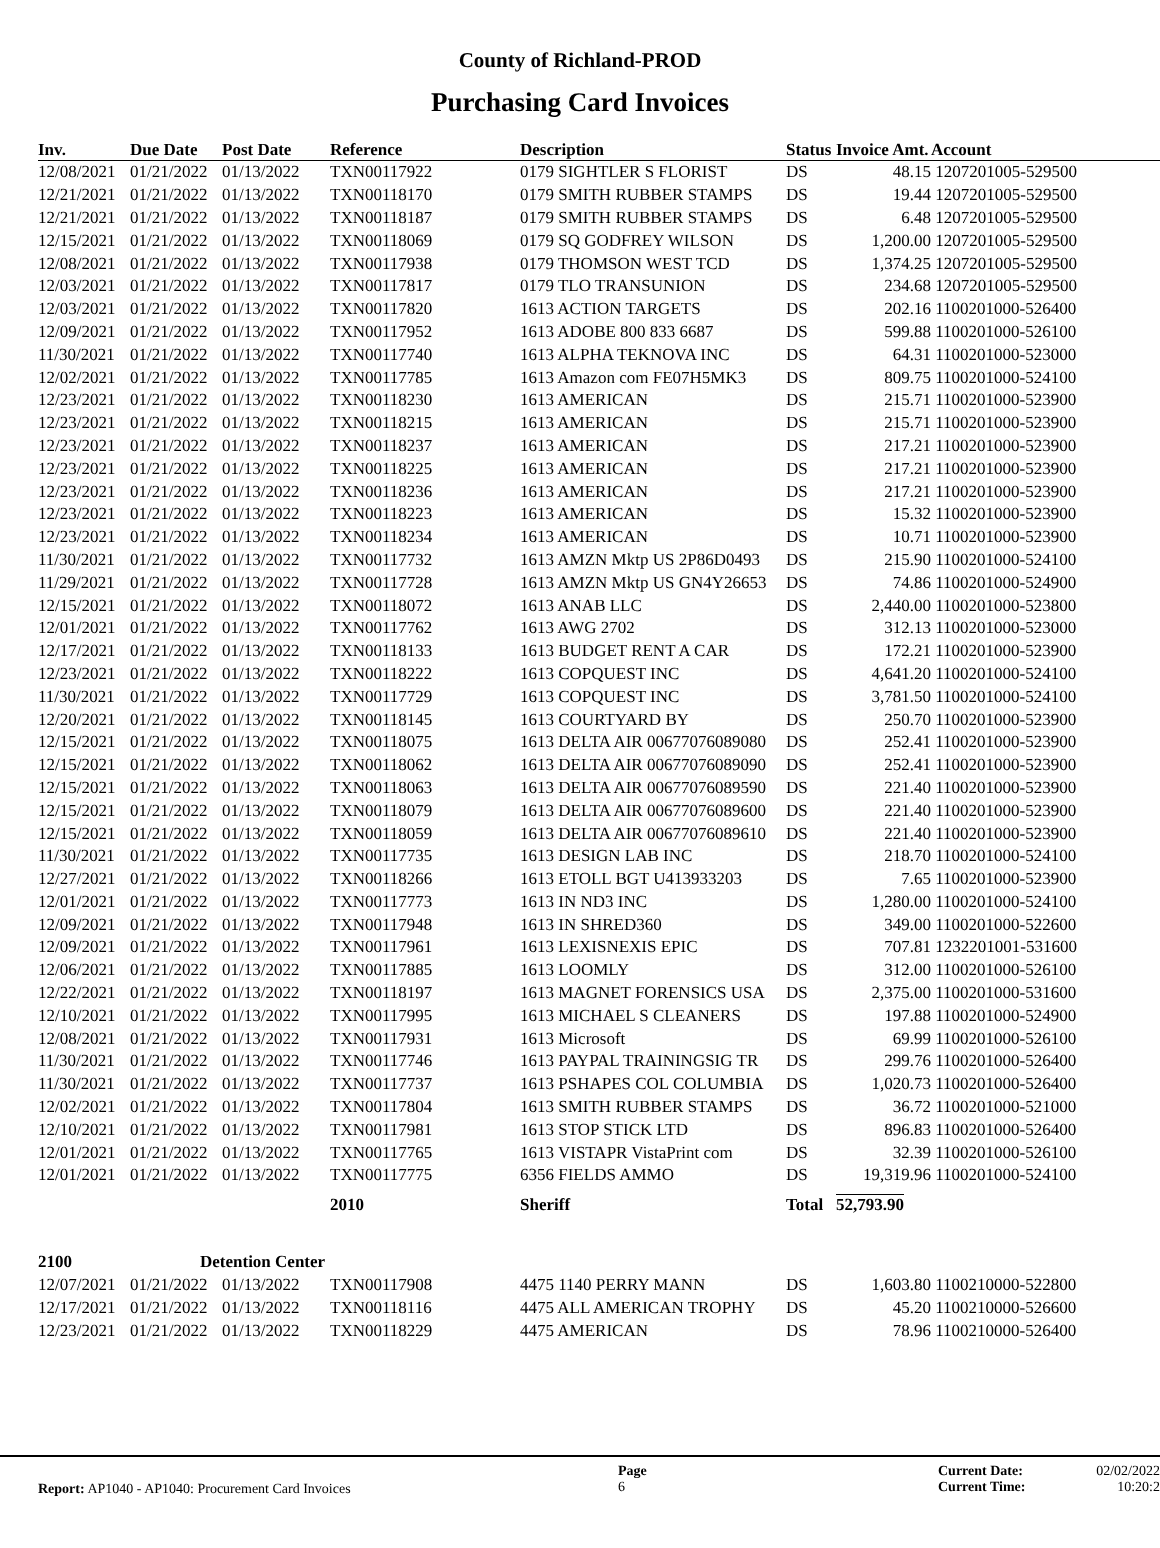County of Richland-PROD
Purchasing Card Invoices
| Inv. | Due Date | Post Date | Reference | Description | Status | Invoice Amt. | Account |
| --- | --- | --- | --- | --- | --- | --- | --- |
| 12/08/2021 | 01/21/2022 | 01/13/2022 | TXN00117922 | 0179 SIGHTLER S FLORIST | DS | 48.15 | 1207201005-529500 |
| 12/21/2021 | 01/21/2022 | 01/13/2022 | TXN00118170 | 0179 SMITH RUBBER STAMPS | DS | 19.44 | 1207201005-529500 |
| 12/21/2021 | 01/21/2022 | 01/13/2022 | TXN00118187 | 0179 SMITH RUBBER STAMPS | DS | 6.48 | 1207201005-529500 |
| 12/15/2021 | 01/21/2022 | 01/13/2022 | TXN00118069 | 0179 SQ GODFREY WILSON | DS | 1,200.00 | 1207201005-529500 |
| 12/08/2021 | 01/21/2022 | 01/13/2022 | TXN00117938 | 0179 THOMSON WEST TCD | DS | 1,374.25 | 1207201005-529500 |
| 12/03/2021 | 01/21/2022 | 01/13/2022 | TXN00117817 | 0179 TLO TRANSUNION | DS | 234.68 | 1207201005-529500 |
| 12/03/2021 | 01/21/2022 | 01/13/2022 | TXN00117820 | 1613 ACTION TARGETS | DS | 202.16 | 1100201000-526400 |
| 12/09/2021 | 01/21/2022 | 01/13/2022 | TXN00117952 | 1613 ADOBE 800 833 6687 | DS | 599.88 | 1100201000-526100 |
| 11/30/2021 | 01/21/2022 | 01/13/2022 | TXN00117740 | 1613 ALPHA TEKNOVA INC | DS | 64.31 | 1100201000-523000 |
| 12/02/2021 | 01/21/2022 | 01/13/2022 | TXN00117785 | 1613 Amazon com FE07H5MK3 | DS | 809.75 | 1100201000-524100 |
| 12/23/2021 | 01/21/2022 | 01/13/2022 | TXN00118230 | 1613 AMERICAN | DS | 215.71 | 1100201000-523900 |
| 12/23/2021 | 01/21/2022 | 01/13/2022 | TXN00118215 | 1613 AMERICAN | DS | 215.71 | 1100201000-523900 |
| 12/23/2021 | 01/21/2022 | 01/13/2022 | TXN00118237 | 1613 AMERICAN | DS | 217.21 | 1100201000-523900 |
| 12/23/2021 | 01/21/2022 | 01/13/2022 | TXN00118225 | 1613 AMERICAN | DS | 217.21 | 1100201000-523900 |
| 12/23/2021 | 01/21/2022 | 01/13/2022 | TXN00118236 | 1613 AMERICAN | DS | 217.21 | 1100201000-523900 |
| 12/23/2021 | 01/21/2022 | 01/13/2022 | TXN00118223 | 1613 AMERICAN | DS | 15.32 | 1100201000-523900 |
| 12/23/2021 | 01/21/2022 | 01/13/2022 | TXN00118234 | 1613 AMERICAN | DS | 10.71 | 1100201000-523900 |
| 11/30/2021 | 01/21/2022 | 01/13/2022 | TXN00117732 | 1613 AMZN Mktp US 2P86D0493 | DS | 215.90 | 1100201000-524100 |
| 11/29/2021 | 01/21/2022 | 01/13/2022 | TXN00117728 | 1613 AMZN Mktp US GN4Y26653 | DS | 74.86 | 1100201000-524900 |
| 12/15/2021 | 01/21/2022 | 01/13/2022 | TXN00118072 | 1613 ANAB LLC | DS | 2,440.00 | 1100201000-523800 |
| 12/01/2021 | 01/21/2022 | 01/13/2022 | TXN00117762 | 1613 AWG 2702 | DS | 312.13 | 1100201000-523000 |
| 12/17/2021 | 01/21/2022 | 01/13/2022 | TXN00118133 | 1613 BUDGET RENT A CAR | DS | 172.21 | 1100201000-523900 |
| 12/23/2021 | 01/21/2022 | 01/13/2022 | TXN00118222 | 1613 COPQUEST INC | DS | 4,641.20 | 1100201000-524100 |
| 11/30/2021 | 01/21/2022 | 01/13/2022 | TXN00117729 | 1613 COPQUEST INC | DS | 3,781.50 | 1100201000-524100 |
| 12/20/2021 | 01/21/2022 | 01/13/2022 | TXN00118145 | 1613 COURTYARD BY | DS | 250.70 | 1100201000-523900 |
| 12/15/2021 | 01/21/2022 | 01/13/2022 | TXN00118075 | 1613 DELTA AIR 00677076089080 | DS | 252.41 | 1100201000-523900 |
| 12/15/2021 | 01/21/2022 | 01/13/2022 | TXN00118062 | 1613 DELTA AIR 00677076089090 | DS | 252.41 | 1100201000-523900 |
| 12/15/2021 | 01/21/2022 | 01/13/2022 | TXN00118063 | 1613 DELTA AIR 00677076089590 | DS | 221.40 | 1100201000-523900 |
| 12/15/2021 | 01/21/2022 | 01/13/2022 | TXN00118079 | 1613 DELTA AIR 00677076089600 | DS | 221.40 | 1100201000-523900 |
| 12/15/2021 | 01/21/2022 | 01/13/2022 | TXN00118059 | 1613 DELTA AIR 00677076089610 | DS | 221.40 | 1100201000-523900 |
| 11/30/2021 | 01/21/2022 | 01/13/2022 | TXN00117735 | 1613 DESIGN LAB INC | DS | 218.70 | 1100201000-524100 |
| 12/27/2021 | 01/21/2022 | 01/13/2022 | TXN00118266 | 1613 ETOLL BGT U413933203 | DS | 7.65 | 1100201000-523900 |
| 12/01/2021 | 01/21/2022 | 01/13/2022 | TXN00117773 | 1613 IN ND3 INC | DS | 1,280.00 | 1100201000-524100 |
| 12/09/2021 | 01/21/2022 | 01/13/2022 | TXN00117948 | 1613 IN SHRED360 | DS | 349.00 | 1100201000-522600 |
| 12/09/2021 | 01/21/2022 | 01/13/2022 | TXN00117961 | 1613 LEXISNEXIS EPIC | DS | 707.81 | 1232201001-531600 |
| 12/06/2021 | 01/21/2022 | 01/13/2022 | TXN00117885 | 1613 LOOMLY | DS | 312.00 | 1100201000-526100 |
| 12/22/2021 | 01/21/2022 | 01/13/2022 | TXN00118197 | 1613 MAGNET FORENSICS USA | DS | 2,375.00 | 1100201000-531600 |
| 12/10/2021 | 01/21/2022 | 01/13/2022 | TXN00117995 | 1613 MICHAEL S CLEANERS | DS | 197.88 | 1100201000-524900 |
| 12/08/2021 | 01/21/2022 | 01/13/2022 | TXN00117931 | 1613 Microsoft | DS | 69.99 | 1100201000-526100 |
| 11/30/2021 | 01/21/2022 | 01/13/2022 | TXN00117746 | 1613 PAYPAL TRAININGSIG TR | DS | 299.76 | 1100201000-526400 |
| 11/30/2021 | 01/21/2022 | 01/13/2022 | TXN00117737 | 1613 PSHAPES COL COLUMBIA | DS | 1,020.73 | 1100201000-526400 |
| 12/02/2021 | 01/21/2022 | 01/13/2022 | TXN00117804 | 1613 SMITH RUBBER STAMPS | DS | 36.72 | 1100201000-521000 |
| 12/10/2021 | 01/21/2022 | 01/13/2022 | TXN00117981 | 1613 STOP STICK LTD | DS | 896.83 | 1100201000-526400 |
| 12/01/2021 | 01/21/2022 | 01/13/2022 | TXN00117765 | 1613 VISTAPR VistaPrint com | DS | 32.39 | 1100201000-526100 |
| 12/01/2021 | 01/21/2022 | 01/13/2022 | TXN00117775 | 6356 FIELDS AMMO | DS | 19,319.96 | 1100201000-524100 |
| | | | 2010 | Sheriff | Total 52,793.90 | | |
| 2100 | Detention Center | | | | | | |
| 12/07/2021 | 01/21/2022 | 01/13/2022 | TXN00117908 | 4475 1140 PERRY MANN | DS | 1,603.80 | 1100210000-522800 |
| 12/17/2021 | 01/21/2022 | 01/13/2022 | TXN00118116 | 4475 ALL AMERICAN TROPHY | DS | 45.20 | 1100210000-526600 |
| 12/23/2021 | 01/21/2022 | 01/13/2022 | TXN00118229 | 4475 AMERICAN | DS | 78.96 | 1100210000-526400 |
Report: AP1040 - AP1040: Procurement Card Invoices
Page
6
Current Date:
Current Time:
02/02/2022
10:20:2